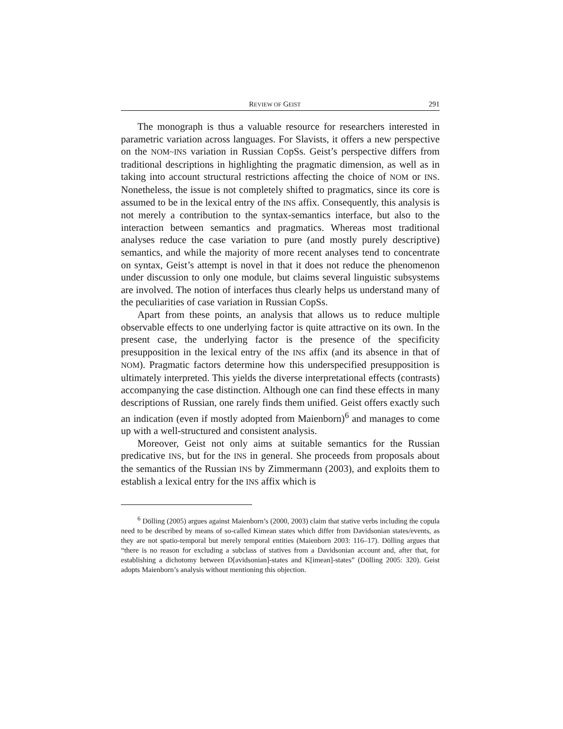REVIEW OF GEIST 291
The monograph is thus a valuable resource for researchers interested in parametric variation across languages. For Slavists, it offers a new perspective on the NOM~INS variation in Russian CopSs. Geist’s perspective differs from traditional descriptions in highlighting the pragmatic dimension, as well as in taking into account structural restrictions affecting the choice of NOM or INS. Nonetheless, the issue is not completely shifted to pragmatics, since its core is assumed to be in the lexical entry of the INS affix. Consequently, this analysis is not merely a contribution to the syntax-semantics interface, but also to the interaction between semantics and pragmatics. Whereas most traditional analyses reduce the case variation to pure (and mostly purely descriptive) semantics, and while the majority of more recent analyses tend to concentrate on syntax, Geist’s attempt is novel in that it does not reduce the phenomenon under discussion to only one module, but claims several linguistic subsystems are involved. The notion of interfaces thus clearly helps us understand many of the peculiarities of case variation in Russian CopSs.
Apart from these points, an analysis that allows us to reduce multiple observable effects to one underlying factor is quite attractive on its own. In the present case, the underlying factor is the presence of the specificity presupposition in the lexical entry of the INS affix (and its absence in that of NOM). Pragmatic factors determine how this underspecified presupposition is ultimately interpreted. This yields the diverse interpretational effects (contrasts) accompanying the case distinction. Although one can find these effects in many descriptions of Russian, one rarely finds them unified. Geist offers exactly such an indication (even if mostly adopted from Maienborn)<sup>6</sup> and manages to come up with a well-structured and consistent analysis.
Moreover, Geist not only aims at suitable semantics for the Russian predicative INS, but for the INS in general. She proceeds from proposals about the semantics of the Russian INS by Zimmermann (2003), and exploits them to establish a lexical entry for the INS affix which is
<sup>6</sup> Dölling (2005) argues against Maienborn’s (2000, 2003) claim that stative verbs including the copula need to be described by means of so-called Kimean states which differ from Davidsonian states/events, as they are not spatio-temporal but merely temporal entities (Maienborn 2003: 116–17). Dölling argues that “there is no reason for excluding a subclass of statives from a Davidsonian account and, after that, for establishing a dichotomy between D[avidsonian]-states and K[imean]-states” (Dölling 2005: 320). Geist adopts Maienborn’s analysis without mentioning this objection.